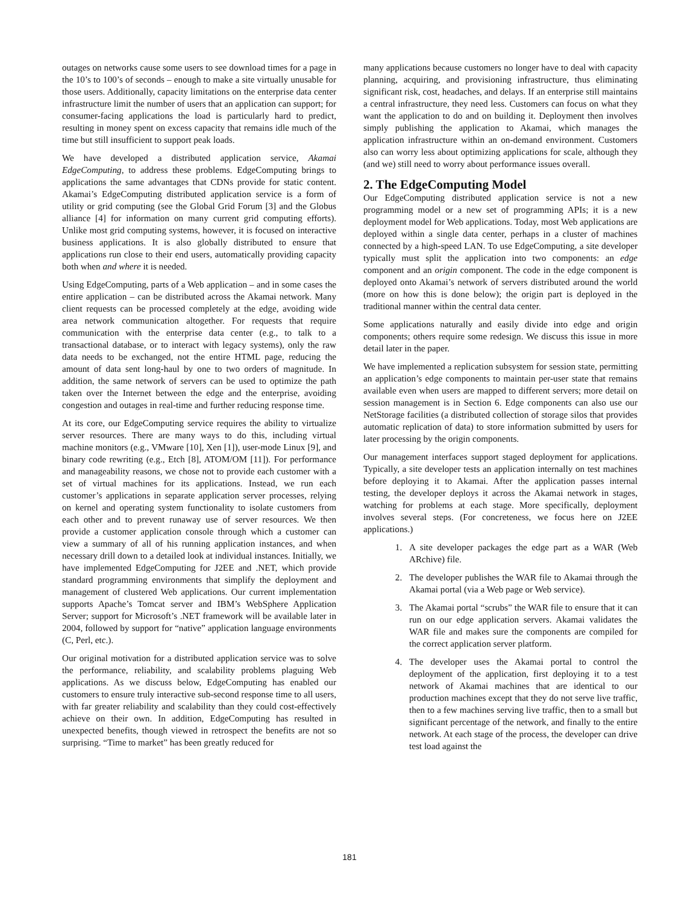outages on networks cause some users to see download times for a page in the 10’s to 100’s of seconds – enough to make a site virtually unusable for those users. Additionally, capacity limitations on the enterprise data center infrastructure limit the number of users that an application can support; for consumer-facing applications the load is particularly hard to predict, resulting in money spent on excess capacity that remains idle much of the time but still insufficient to support peak loads.
We have developed a distributed application service, Akamai EdgeComputing, to address these problems. EdgeComputing brings to applications the same advantages that CDNs provide for static content. Akamai’s EdgeComputing distributed application service is a form of utility or grid computing (see the Global Grid Forum [3] and the Globus alliance [4] for information on many current grid computing efforts). Unlike most grid computing systems, however, it is focused on interactive business applications. It is also globally distributed to ensure that applications run close to their end users, automatically providing capacity both when and where it is needed.
Using EdgeComputing, parts of a Web application – and in some cases the entire application – can be distributed across the Akamai network. Many client requests can be processed completely at the edge, avoiding wide area network communication altogether. For requests that require communication with the enterprise data center (e.g., to talk to a transactional database, or to interact with legacy systems), only the raw data needs to be exchanged, not the entire HTML page, reducing the amount of data sent long-haul by one to two orders of magnitude. In addition, the same network of servers can be used to optimize the path taken over the Internet between the edge and the enterprise, avoiding congestion and outages in real-time and further reducing response time.
At its core, our EdgeComputing service requires the ability to virtualize server resources. There are many ways to do this, including virtual machine monitors (e.g., VMware [10], Xen [1]), user-mode Linux [9], and binary code rewriting (e.g., Etch [8], ATOM/OM [11]). For performance and manageability reasons, we chose not to provide each customer with a set of virtual machines for its applications. Instead, we run each customer’s applications in separate application server processes, relying on kernel and operating system functionality to isolate customers from each other and to prevent runaway use of server resources. We then provide a customer application console through which a customer can view a summary of all of his running application instances, and when necessary drill down to a detailed look at individual instances. Initially, we have implemented EdgeComputing for J2EE and .NET, which provide standard programming environments that simplify the deployment and management of clustered Web applications. Our current implementation supports Apache’s Tomcat server and IBM’s WebSphere Application Server; support for Microsoft’s .NET framework will be available later in 2004, followed by support for “native” application language environments (C, Perl, etc.).
Our original motivation for a distributed application service was to solve the performance, reliability, and scalability problems plaguing Web applications. As we discuss below, EdgeComputing has enabled our customers to ensure truly interactive sub-second response time to all users, with far greater reliability and scalability than they could cost-effectively achieve on their own. In addition, EdgeComputing has resulted in unexpected benefits, though viewed in retrospect the benefits are not so surprising. “Time to market” has been greatly reduced for
many applications because customers no longer have to deal with capacity planning, acquiring, and provisioning infrastructure, thus eliminating significant risk, cost, headaches, and delays. If an enterprise still maintains a central infrastructure, they need less. Customers can focus on what they want the application to do and on building it. Deployment then involves simply publishing the application to Akamai, which manages the application infrastructure within an on-demand environment. Customers also can worry less about optimizing applications for scale, although they (and we) still need to worry about performance issues overall.
2. The EdgeComputing Model
Our EdgeComputing distributed application service is not a new programming model or a new set of programming APIs; it is a new deployment model for Web applications. Today, most Web applications are deployed within a single data center, perhaps in a cluster of machines connected by a high-speed LAN. To use EdgeComputing, a site developer typically must split the application into two components: an edge component and an origin component. The code in the edge component is deployed onto Akamai’s network of servers distributed around the world (more on how this is done below); the origin part is deployed in the traditional manner within the central data center.
Some applications naturally and easily divide into edge and origin components; others require some redesign. We discuss this issue in more detail later in the paper.
We have implemented a replication subsystem for session state, permitting an application’s edge components to maintain per-user state that remains available even when users are mapped to different servers; more detail on session management is in Section 6. Edge components can also use our NetStorage facilities (a distributed collection of storage silos that provides automatic replication of data) to store information submitted by users for later processing by the origin components.
Our management interfaces support staged deployment for applications. Typically, a site developer tests an application internally on test machines before deploying it to Akamai. After the application passes internal testing, the developer deploys it across the Akamai network in stages, watching for problems at each stage. More specifically, deployment involves several steps. (For concreteness, we focus here on J2EE applications.)
1. A site developer packages the edge part as a WAR (Web ARchive) file.
2. The developer publishes the WAR file to Akamai through the Akamai portal (via a Web page or Web service).
3. The Akamai portal “scrubs” the WAR file to ensure that it can run on our edge application servers. Akamai validates the WAR file and makes sure the components are compiled for the correct application server platform.
4. The developer uses the Akamai portal to control the deployment of the application, first deploying it to a test network of Akamai machines that are identical to our production machines except that they do not serve live traffic, then to a few machines serving live traffic, then to a small but significant percentage of the network, and finally to the entire network. At each stage of the process, the developer can drive test load against the
181